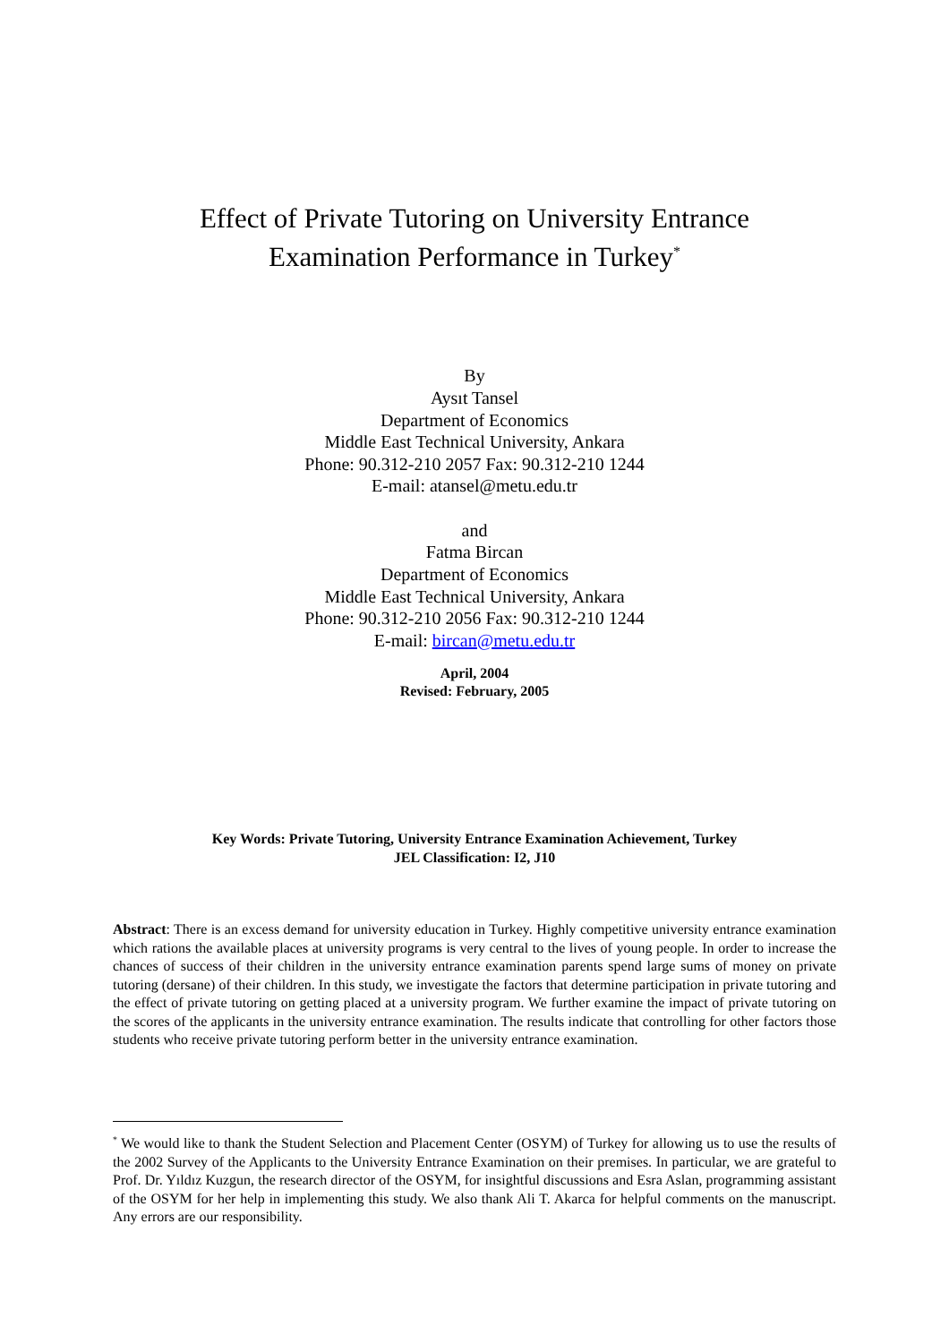Effect of Private Tutoring on University Entrance
Examination Performance in Turkey<sup>*</sup>
By
Aysıt Tansel
Department of Economics
Middle East Technical University, Ankara
Phone: 90.312-210 2057 Fax: 90.312-210 1244
E-mail: atansel@metu.edu.tr
and
Fatma Bircan
Department of Economics
Middle East Technical University, Ankara
Phone: 90.312-210 2056 Fax: 90.312-210 1244
E-mail: bircan@metu.edu.tr
April, 2004
Revised: February, 2005
Key Words: Private Tutoring, University Entrance Examination Achievement, Turkey
JEL Classification: I2, J10
Abstract: There is an excess demand for university education in Turkey. Highly competitive university entrance examination which rations the available places at university programs is very central to the lives of young people. In order to increase the chances of success of their children in the university entrance examination parents spend large sums of money on private tutoring (dersane) of their children. In this study, we investigate the factors that determine participation in private tutoring and the effect of private tutoring on getting placed at a university program. We further examine the impact of private tutoring on the scores of the applicants in the university entrance examination. The results indicate that controlling for other factors those students who receive private tutoring perform better in the university entrance examination.
<sup>*</sup> We would like to thank the Student Selection and Placement Center (OSYM) of Turkey for allowing us to use the results of the 2002 Survey of the Applicants to the University Entrance Examination on their premises. In particular, we are grateful to Prof. Dr. Yıldız Kuzgun, the research director of the OSYM, for insightful discussions and Esra Aslan, programming assistant of the OSYM for her help in implementing this study. We also thank Ali T. Akarca for helpful comments on the manuscript. Any errors are our responsibility.